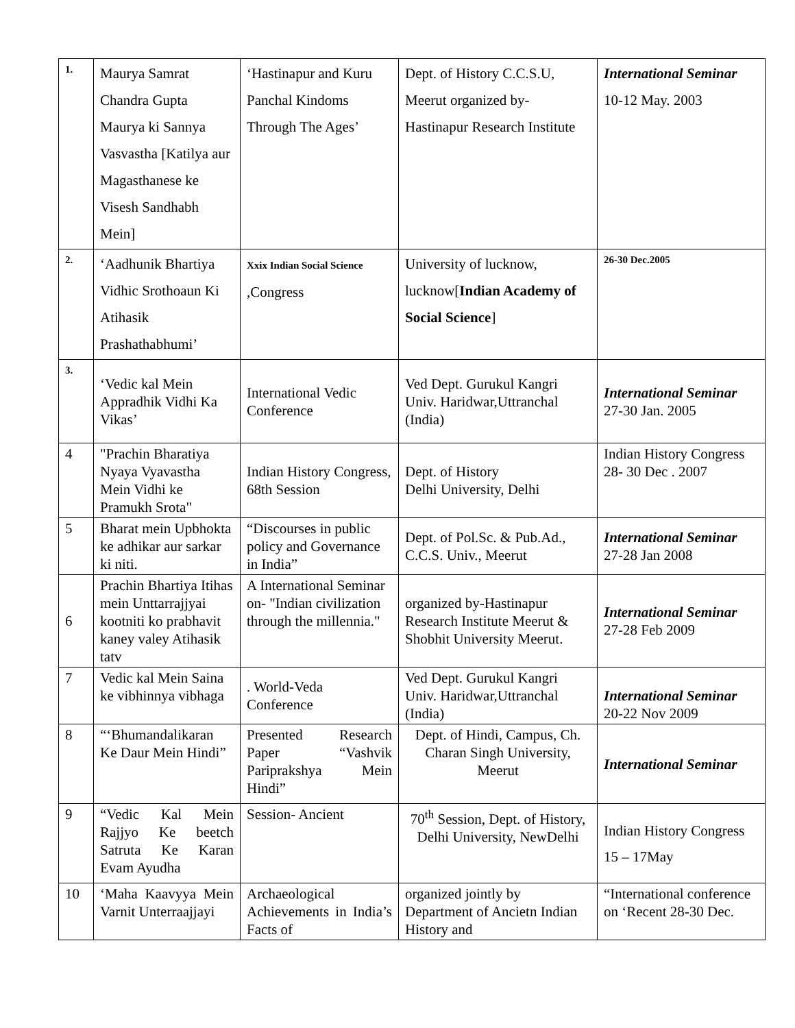| 1. | Maurya Samrat Chandra Gupta Maurya ki Sannya Vasvastha [Katilya aur Magasthanese ke Visesh Sandhabh Mein] | ‘Hastinapur and Kuru Panchal Kindoms Through The Ages’ | Dept. of History C.C.S.U, Meerut organized by-Hastinapur Research Institute | International Seminar 10-12 May. 2003 |
| 2. | ‘Aadhunik Bhartiya Vidhic Srothoaun Ki Atihasik Prashathabhumi’ | Xxix Indian Social Science ,Congress | University of lucknow, lucknow[ Indian Academy of Social Science ] | 26-30 Dec.2005 |
| 3. | ‘Vedic kal Mein Appradhik Vidhi Ka Vikas’ | International Vedic Conference | Ved Dept. Gurukul Kangri Univ. Haridwar,Uttranchal (India) | International Seminar 27-30 Jan. 2005 |
| 4 | "Prachin Bharatiya Nyaya Vyavastha Mein Vidhi ke Pramukh Srota" | Indian History Congress, 68th Session | Dept. of History Delhi University, Delhi | Indian History Congress 28- 30 Dec . 2007 |
| 5 | Bharat mein Upbhokta ke adhikar aur sarkar ki niti. | “Discourses in public policy and Governance in India” | Dept. of Pol.Sc. & Pub.Ad., C.C.S. Univ., Meerut | International Seminar 27-28 Jan 2008 |
| 6 | Prachin Bhartiya Itihas mein Unttarrajjyai kootniti ko prabhavit kaney valey Atihasik tatv | A International Seminar on- "Indian civilization through the millennia." | organized by-Hastinapur Research Institute Meerut & Shobhit University Meerut. | International Seminar 27-28 Feb 2009 |
| 7 | Vedic kal Mein Saina ke vibhinnya vibhaga | . World-Veda Conference | Ved Dept. Gurukul Kangri Univ. Haridwar,Uttranchal (India) | International Seminar 20-22 Nov 2009 |
| 8 | “‘Bhumandalikaran Ke Daur Mein Hindi” | Presented Research Paper “Vashvik Pariprakshya Mein Hindi” | Dept. of Hindi, Campus, Ch. Charan Singh University, Meerut | International Seminar |
| 9 | “Vedic Kal Mein Rajjyo Ke beetch Satruta Ke Karan Evam Ayudha | Session- Ancient | 70<sup>th</sup> Session, Dept. of History, Delhi University, NewDelhi | Indian History Congress 15 – 17May |
| 10 | ‘Maha Kaavyya Mein Varnit Unterraajjayi | Archaeological Achievements in India’s Facts of | organized jointly by Department of Ancietn Indian History and | “International conference on ‘Recent 28-30 Dec. |